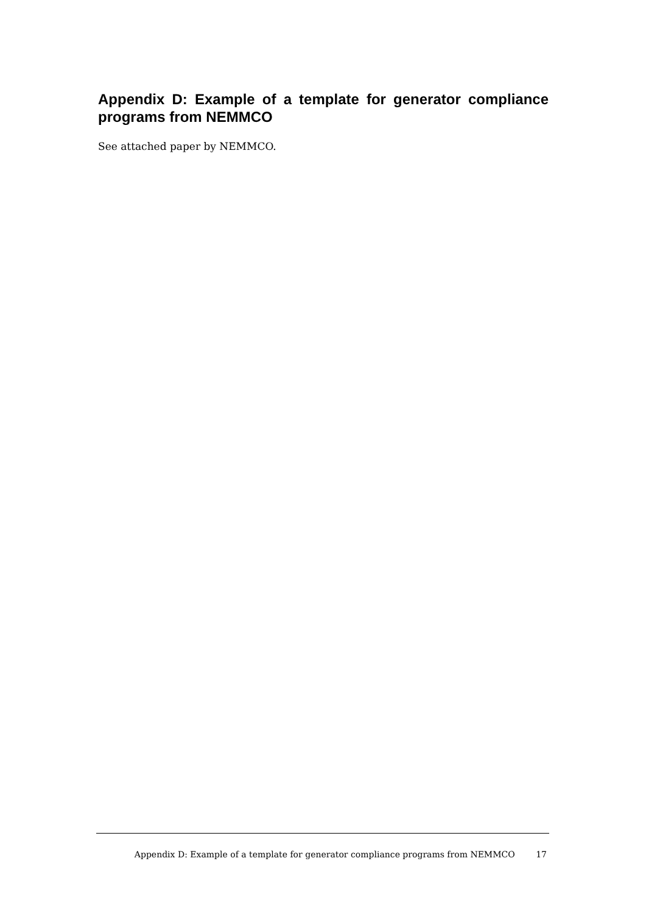Appendix D: Example of a template for generator compliance programs from NEMMCO
See attached paper by NEMMCO.
Appendix D: Example of a template for generator compliance programs from NEMMCO 17